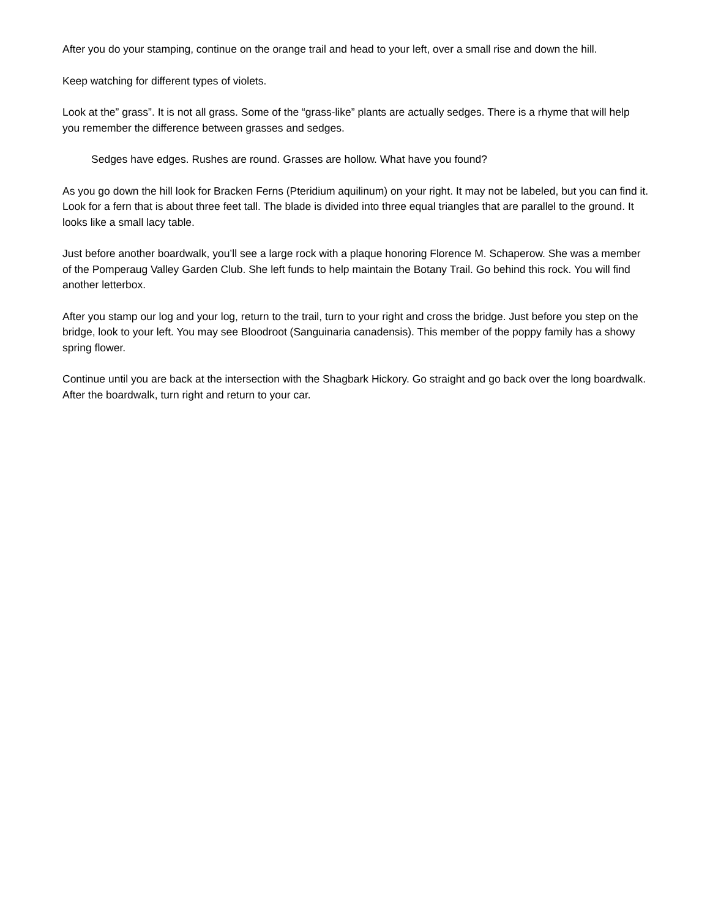After you do your stamping, continue on the orange trail and head to your left, over a small rise and down the hill.
Keep watching for different types of violets.
Look at the” grass”. It is not all grass. Some of the “grass-like” plants are actually sedges. There is a rhyme that will help you remember the difference between grasses and sedges.
Sedges have edges. Rushes are round. Grasses are hollow. What have you found?
As you go down the hill look for Bracken Ferns (Pteridium aquilinum) on your right. It may not be labeled, but you can find it. Look for a fern that is about three feet tall. The blade is divided into three equal triangles that are parallel to the ground. It looks like a small lacy table.
Just before another boardwalk, you’ll see a large rock with a plaque honoring Florence M. Schaperow. She was a member of the Pomperaug Valley Garden Club. She left funds to help maintain the Botany Trail. Go behind this rock. You will find another letterbox.
After you stamp our log and your log, return to the trail, turn to your right and cross the bridge. Just before you step on the bridge, look to your left. You may see Bloodroot (Sanguinaria canadensis). This member of the poppy family has a showy spring flower.
Continue until you are back at the intersection with the Shagbark Hickory. Go straight and go back over the long boardwalk. After the boardwalk, turn right and return to your car.